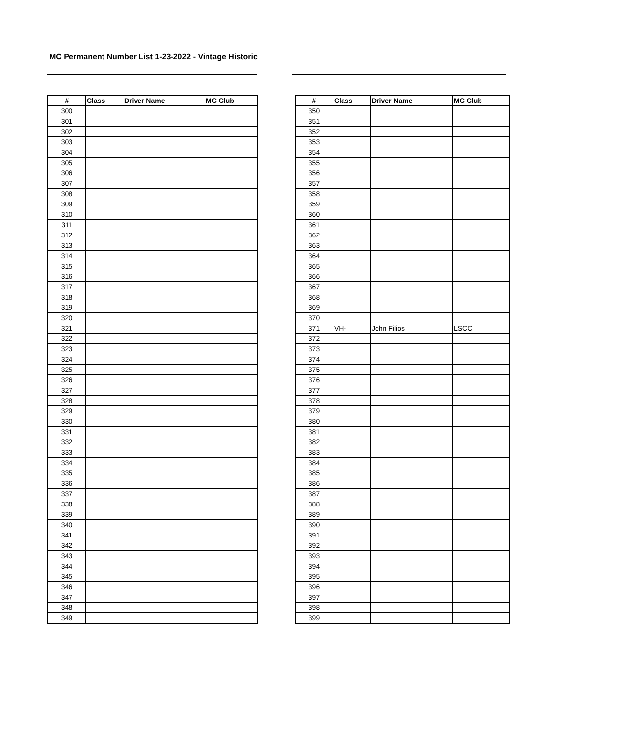MC Permanent Number List 1-23-2022 - Vintage Historic
| # | Class | Driver Name | MC Club |
| --- | --- | --- | --- |
| 300 | | | |
| 301 | | | |
| 302 | | | |
| 303 | | | |
| 304 | | | |
| 305 | | | |
| 306 | | | |
| 307 | | | |
| 308 | | | |
| 309 | | | |
| 310 | | | |
| 311 | | | |
| 312 | | | |
| 313 | | | |
| 314 | | | |
| 315 | | | |
| 316 | | | |
| 317 | | | |
| 318 | | | |
| 319 | | | |
| 320 | | | |
| 321 | | | |
| 322 | | | |
| 323 | | | |
| 324 | | | |
| 325 | | | |
| 326 | | | |
| 327 | | | |
| 328 | | | |
| 329 | | | |
| 330 | | | |
| 331 | | | |
| 332 | | | |
| 333 | | | |
| 334 | | | |
| 335 | | | |
| 336 | | | |
| 337 | | | |
| 338 | | | |
| 339 | | | |
| 340 | | | |
| 341 | | | |
| 342 | | | |
| 343 | | | |
| 344 | | | |
| 345 | | | |
| 346 | | | |
| 347 | | | |
| 348 | | | |
| 349 | | | |
| # | Class | Driver Name | MC Club |
| --- | --- | --- | --- |
| 350 | | | |
| 351 | | | |
| 352 | | | |
| 353 | | | |
| 354 | | | |
| 355 | | | |
| 356 | | | |
| 357 | | | |
| 358 | | | |
| 359 | | | |
| 360 | | | |
| 361 | | | |
| 362 | | | |
| 363 | | | |
| 364 | | | |
| 365 | | | |
| 366 | | | |
| 367 | | | |
| 368 | | | |
| 369 | | | |
| 370 | | | |
| 371 | VH- | John Filios | LSCC |
| 372 | | | |
| 373 | | | |
| 374 | | | |
| 375 | | | |
| 376 | | | |
| 377 | | | |
| 378 | | | |
| 379 | | | |
| 380 | | | |
| 381 | | | |
| 382 | | | |
| 383 | | | |
| 384 | | | |
| 385 | | | |
| 386 | | | |
| 387 | | | |
| 388 | | | |
| 389 | | | |
| 390 | | | |
| 391 | | | |
| 392 | | | |
| 393 | | | |
| 394 | | | |
| 395 | | | |
| 396 | | | |
| 397 | | | |
| 398 | | | |
| 399 | | | |